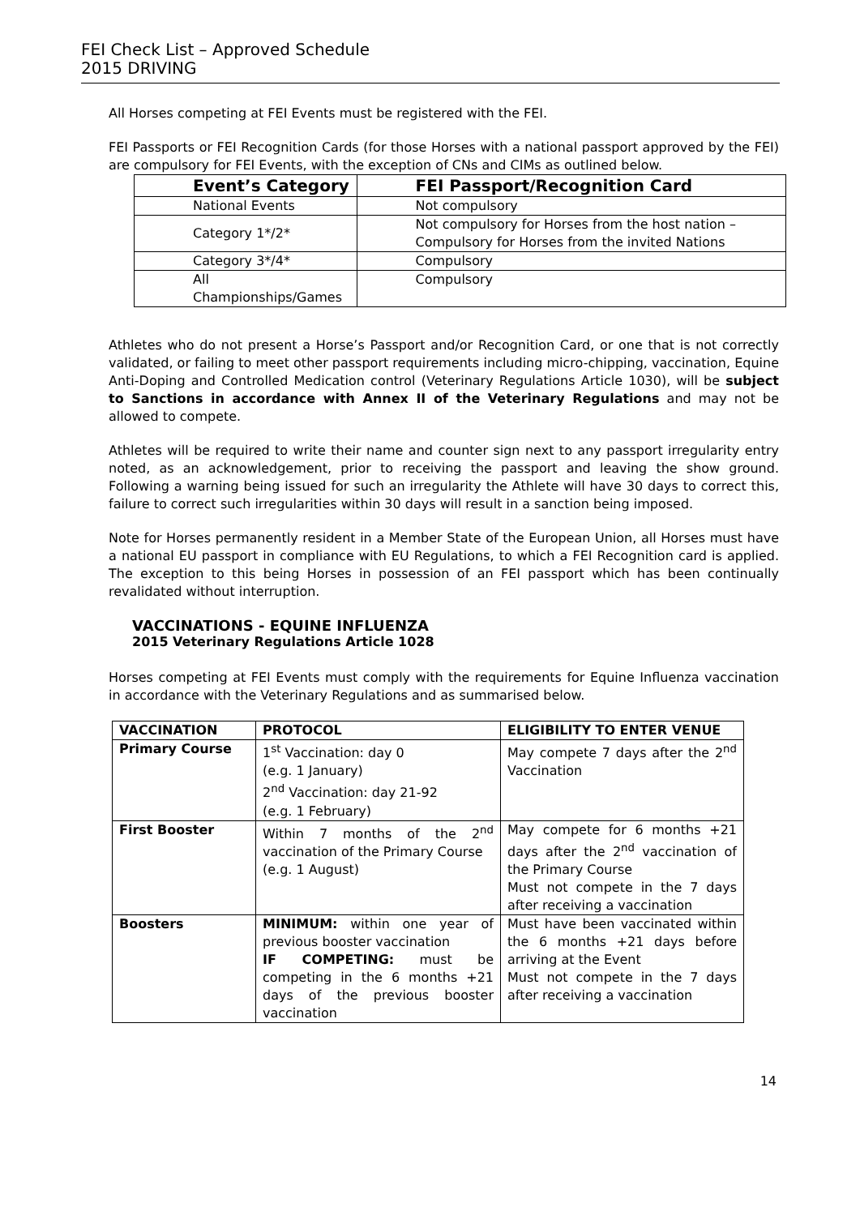FEI Check List – Approved Schedule
2015 DRIVING
All Horses competing at FEI Events must be registered with the FEI.
FEI Passports or FEI Recognition Cards (for those Horses with a national passport approved by the FEI) are compulsory for FEI Events, with the exception of CNs and CIMs as outlined below.
| Event’s Category | FEI Passport/Recognition Card |
| --- | --- |
| National Events | Not compulsory |
| Category 1*/2* | Not compulsory for Horses from the host nation – Compulsory for Horses from the invited Nations |
| Category 3*/4* | Compulsory |
| All Championships/Games | Compulsory |
Athletes who do not present a Horse’s Passport and/or Recognition Card, or one that is not correctly validated, or failing to meet other passport requirements including micro-chipping, vaccination, Equine Anti-Doping and Controlled Medication control (Veterinary Regulations Article 1030), will be subject to Sanctions in accordance with Annex II of the Veterinary Regulations and may not be allowed to compete.
Athletes will be required to write their name and counter sign next to any passport irregularity entry noted, as an acknowledgement, prior to receiving the passport and leaving the show ground. Following a warning being issued for such an irregularity the Athlete will have 30 days to correct this, failure to correct such irregularities within 30 days will result in a sanction being imposed.
Note for Horses permanently resident in a Member State of the European Union, all Horses must have a national EU passport in compliance with EU Regulations, to which a FEI Recognition card is applied. The exception to this being Horses in possession of an FEI passport which has been continually revalidated without interruption.
VACCINATIONS - EQUINE INFLUENZA
2015 Veterinary Regulations Article 1028
Horses competing at FEI Events must comply with the requirements for Equine Influenza vaccination in accordance with the Veterinary Regulations and as summarised below.
| VACCINATION | PROTOCOL | ELIGIBILITY TO ENTER VENUE |
| Primary Course | 1<sup>st</sup> Vaccination: day 0 (e.g. 1 January) 2<sup>nd</sup> Vaccination: day 21-92 (e.g. 1 February) | May compete 7 days after the 2<sup>nd</sup> Vaccination |
| First Booster | Within 7 months of the 2<sup>nd</sup> vaccination of the Primary Course (e.g. 1 August) | May compete for 6 months +21 days after the 2<sup>nd</sup> vaccination of the Primary Course Must not compete in the 7 days after receiving a vaccination |
| Boosters | MINIMUM: within one year of previous booster vaccination IF COMPETING: must be competing in the 6 months +21 days of the previous booster vaccination | Must have been vaccinated within the 6 months +21 days before arriving at the Event Must not compete in the 7 days after receiving a vaccination |
14